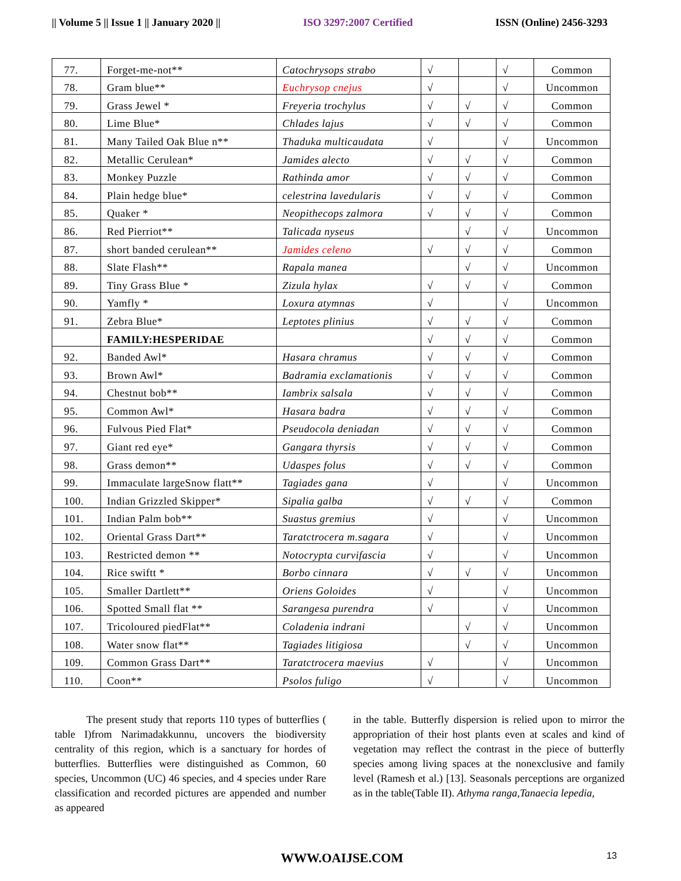|| Volume 5 || Issue 1 || January 2020 || ISO 3297:2007 Certified ISSN (Online) 2456-3293
| 77. | Forget-me-not** | Catochrysops strabo | √ | | √ | Common |
| 78. | Gram blue** | Euchrysop cnejus | √ | | √ | Uncommon |
| 79. | Grass Jewel * | Freyeria trochylus | √ | √ | √ | Common |
| 80. | Lime Blue* | Chlades lajus | √ | √ | √ | Common |
| 81. | Many Tailed Oak Blue n** | Thaduka multicaudata | √ | | √ | Uncommon |
| 82. | Metallic Cerulean* | Jamides alecto | √ | √ | √ | Common |
| 83. | Monkey Puzzle | Rathinda amor | √ | √ | √ | Common |
| 84. | Plain hedge blue* | celestrina lavedularis | √ | √ | √ | Common |
| 85. | Quaker * | Neopithecops zalmora | √ | √ | √ | Common |
| 86. | Red Pierriot** | Talicada nyseus | | √ | √ | Uncommon |
| 87. | short banded cerulean** | Jamides celeno | √ | √ | √ | Common |
| 88. | Slate Flash** | Rapala manea | | √ | √ | Uncommon |
| 89. | Tiny Grass Blue * | Zizula hylax | √ | √ | √ | Common |
| 90. | Yamfly * | Loxura atymnas | √ | | √ | Uncommon |
| 91. | Zebra Blue* | Leptotes plinius | √ | √ | √ | Common |
| | FAMILY:HESPERIDAE | | √ | √ | √ | Common |
| 92. | Banded Awl* | Hasara chramus | √ | √ | √ | Common |
| 93. | Brown Awl* | Badramia exclamationis | √ | √ | √ | Common |
| 94. | Chestnut bob** | Iambrix salsala | √ | √ | √ | Common |
| 95. | Common Awl* | Hasara badra | √ | √ | √ | Common |
| 96. | Fulvous Pied Flat* | Pseudocola deniadan | √ | √ | √ | Common |
| 97. | Giant red eye* | Gangara thyrsis | √ | √ | √ | Common |
| 98. | Grass demon** | Udaspes folus | √ | √ | √ | Common |
| 99. | Immaculate largeSnow flatt** | Tagiades gana | √ | | √ | Uncommon |
| 100. | Indian Grizzled Skipper* | Sipalia galba | √ | √ | √ | Common |
| 101. | Indian Palm bob** | Suastus gremius | √ | | √ | Uncommon |
| 102. | Oriental Grass Dart** | Taratctrocera m.sagara | √ | | √ | Uncommon |
| 103. | Restricted demon ** | Notocrypta curvifascia | √ | | √ | Uncommon |
| 104. | Rice swiftt * | Borbo cinnara | √ | √ | √ | Uncommon |
| 105. | Smaller Dartlett** | Oriens Goloides | √ | | √ | Uncommon |
| 106. | Spotted Small flat ** | Sarangesa purendra | √ | | √ | Uncommon |
| 107. | Tricoloured piedFlat** | Coladenia indrani | | √ | √ | Uncommon |
| 108. | Water snow flat** | Tagiades litigiosa | | √ | √ | Uncommon |
| 109. | Common Grass Dart** | Taratctrocera maevius | √ | | √ | Uncommon |
| 110. | Coon** | Psolos fuligo | √ | | √ | Uncommon |
   The present study that reports 110 types of butterflies ( table I)from Narimadakkunnu, uncovers the biodiversity centrality of this region, which is a sanctuary for hordes of butterflies. Butterflies were distinguished as Common, 60 species, Uncommon (UC) 46 species, and 4 species under Rare classification and recorded pictures are appended and number as appeared
in the table. Butterfly dispersion is relied upon to mirror the appropriation of their host plants even at scales and kind of vegetation may reflect the contrast in the piece of butterfly species among living spaces at the nonexclusive and family level (Ramesh et al.) [13]. Seasonals perceptions are organized as in the table(Table II). Athyma ranga,Tanaecia lepedia,
WWW.OAIJSE.COM 13